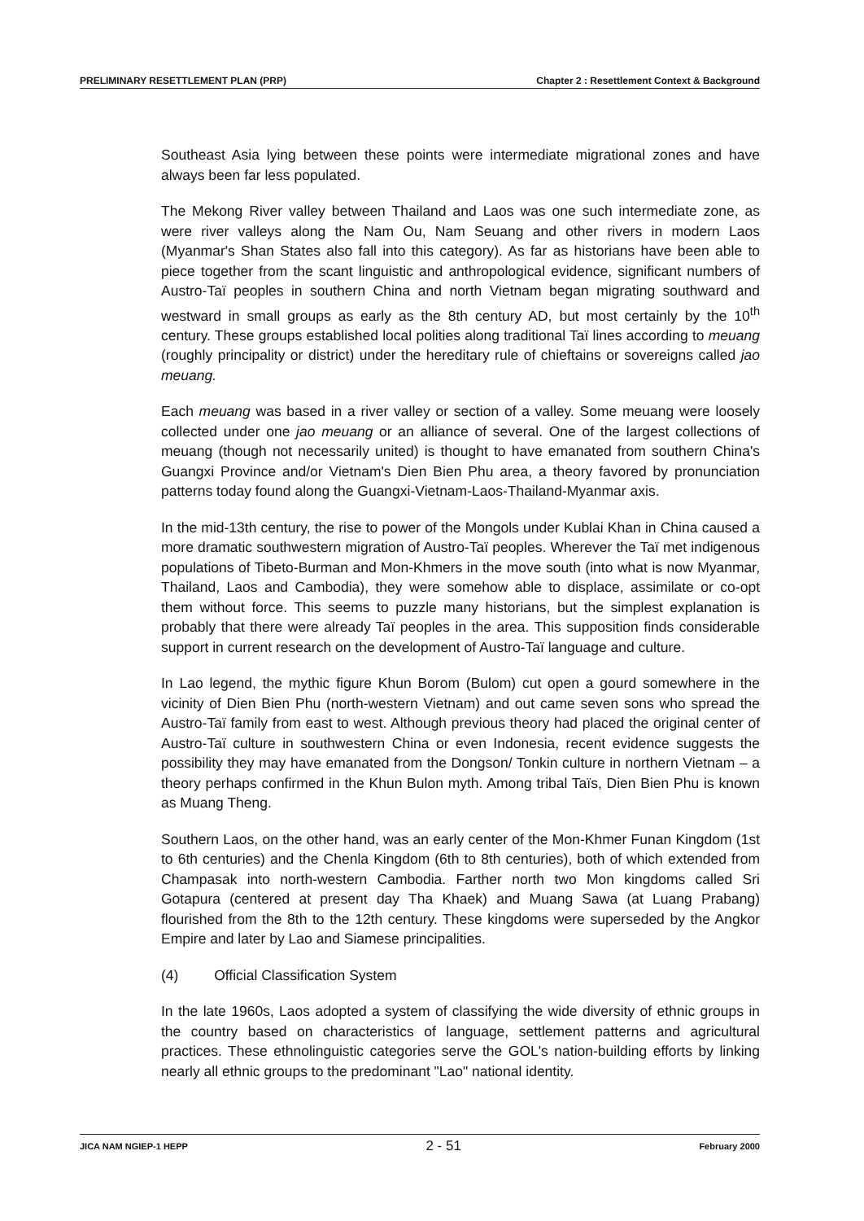PRELIMINARY RESETTLEMENT PLAN (PRP) Chapter 2 : Resettlement Context & Background
Southeast Asia lying between these points were intermediate migrational zones and have always been far less populated.
The Mekong River valley between Thailand and Laos was one such intermediate zone, as were river valleys along the Nam Ou, Nam Seuang and other rivers in modern Laos (Myanmar's Shan States also fall into this category). As far as historians have been able to piece together from the scant linguistic and anthropological evidence, significant numbers of Austro-Taï peoples in southern China and north Vietnam began migrating southward and westward in small groups as early as the 8th century AD, but most certainly by the 10<sup>th</sup> century. These groups established local polities along traditional Taï lines according to meuang (roughly principality or district) under the hereditary rule of chieftains or sovereigns called jao meuang.
Each meuang was based in a river valley or section of a valley. Some meuang were loosely collected under one jao meuang or an alliance of several. One of the largest collections of meuang (though not necessarily united) is thought to have emanated from southern China's Guangxi Province and/or Vietnam's Dien Bien Phu area, a theory favored by pronunciation patterns today found along the Guangxi-Vietnam-Laos-Thailand-Myanmar axis.
In the mid-13th century, the rise to power of the Mongols under Kublai Khan in China caused a more dramatic southwestern migration of Austro-Taï peoples. Wherever the Taï met indigenous populations of Tibeto-Burman and Mon-Khmers in the move south (into what is now Myanmar, Thailand, Laos and Cambodia), they were somehow able to displace, assimilate or co-opt them without force. This seems to puzzle many historians, but the simplest explanation is probably that there were already Taï peoples in the area. This supposition finds considerable support in current research on the development of Austro-Taï language and culture.
In Lao legend, the mythic figure Khun Borom (Bulom) cut open a gourd somewhere in the vicinity of Dien Bien Phu (north-western Vietnam) and out came seven sons who spread the Austro-Taï family from east to west. Although previous theory had placed the original center of Austro-Taï culture in southwestern China or even Indonesia, recent evidence suggests the possibility they may have emanated from the Dongson/ Tonkin culture in northern Vietnam – a theory perhaps confirmed in the Khun Bulon myth. Among tribal Taïs, Dien Bien Phu is known as Muang Theng.
Southern Laos, on the other hand, was an early center of the Mon-Khmer Funan Kingdom (1st to 6th centuries) and the Chenla Kingdom (6th to 8th centuries), both of which extended from Champasak into north-western Cambodia. Farther north two Mon kingdoms called Sri Gotapura (centered at present day Tha Khaek) and Muang Sawa (at Luang Prabang) flourished from the 8th to the 12th century. These kingdoms were superseded by the Angkor Empire and later by Lao and Siamese principalities.
(4) Official Classification System
In the late 1960s, Laos adopted a system of classifying the wide diversity of ethnic groups in the country based on characteristics of language, settlement patterns and agricultural practices. These ethnolinguistic categories serve the GOL's nation-building efforts by linking nearly all ethnic groups to the predominant "Lao" national identity.
JICA NAM NGIEP-1 HEPP 2 - 51 February 2000